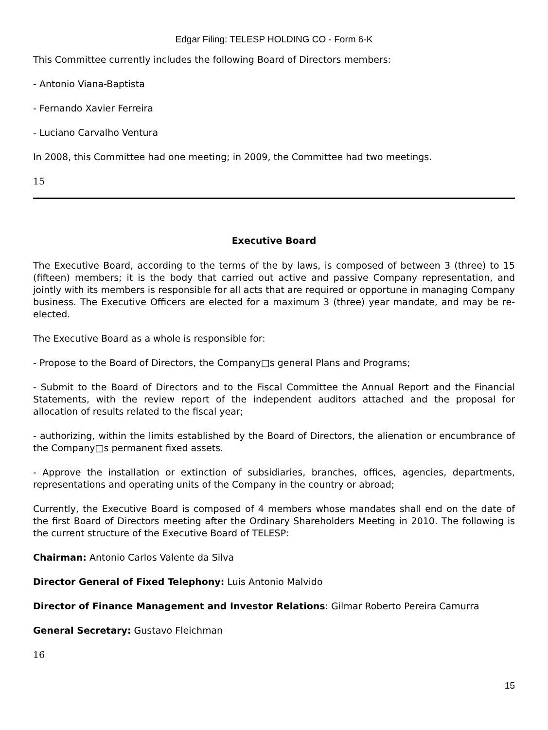Edgar Filing: TELESP HOLDING CO - Form 6-K
This Committee currently includes the following Board of Directors members:
- Antonio Viana-Baptista
- Fernando Xavier Ferreira
- Luciano Carvalho Ventura
In 2008, this Committee had one meeting; in 2009, the Committee had two meetings.
15
Executive Board
The Executive Board, according to the terms of the by laws, is composed of between 3 (three) to 15 (fifteen) members; it is the body that carried out active and passive Company representation, and jointly with its members is responsible for all acts that are required or opportune in managing Company business. The Executive Officers are elected for a maximum 3 (three) year mandate, and may be re-elected.
The Executive Board as a whole is responsible for:
- Propose to the Board of Directors, the Company□s general Plans and Programs;
- Submit to the Board of Directors and to the Fiscal Committee the Annual Report and the Financial Statements, with the review report of the independent auditors attached and the proposal for allocation of results related to the fiscal year;
- authorizing, within the limits established by the Board of Directors, the alienation or encumbrance of the Company□s permanent fixed assets.
- Approve the installation or extinction of subsidiaries, branches, offices, agencies, departments, representations and operating units of the Company in the country or abroad;
Currently, the Executive Board is composed of 4 members whose mandates shall end on the date of the first Board of Directors meeting after the Ordinary Shareholders Meeting in 2010. The following is the current structure of the Executive Board of TELESP:
Chairman: Antonio Carlos Valente da Silva
Director General of Fixed Telephony: Luis Antonio Malvido
Director of Finance Management and Investor Relations: Gilmar Roberto Pereira Camurra
General Secretary: Gustavo Fleichman
16
15